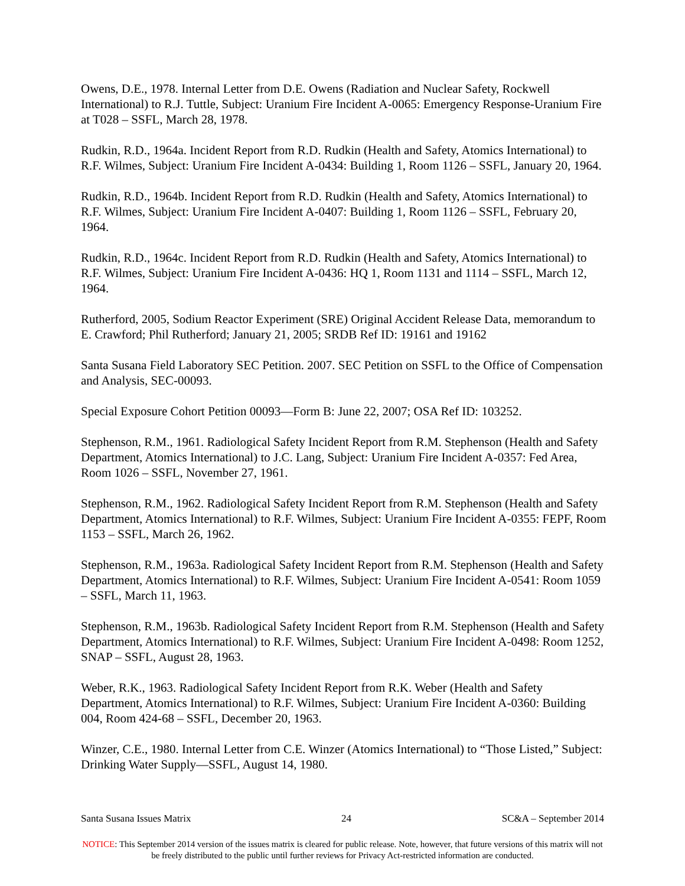Owens, D.E., 1978. Internal Letter from D.E. Owens (Radiation and Nuclear Safety, Rockwell International) to R.J. Tuttle, Subject: Uranium Fire Incident A-0065: Emergency Response-Uranium Fire at T028 – SSFL, March 28, 1978.
Rudkin, R.D., 1964a. Incident Report from R.D. Rudkin (Health and Safety, Atomics International) to R.F. Wilmes, Subject: Uranium Fire Incident A-0434: Building 1, Room 1126 – SSFL, January 20, 1964.
Rudkin, R.D., 1964b. Incident Report from R.D. Rudkin (Health and Safety, Atomics International) to R.F. Wilmes, Subject: Uranium Fire Incident A-0407: Building 1, Room 1126 – SSFL, February 20, 1964.
Rudkin, R.D., 1964c. Incident Report from R.D. Rudkin (Health and Safety, Atomics International) to R.F. Wilmes, Subject: Uranium Fire Incident A-0436: HQ 1, Room 1131 and 1114 – SSFL, March 12, 1964.
Rutherford, 2005, Sodium Reactor Experiment (SRE) Original Accident Release Data, memorandum to E. Crawford; Phil Rutherford; January 21, 2005; SRDB Ref ID: 19161 and 19162
Santa Susana Field Laboratory SEC Petition. 2007. SEC Petition on SSFL to the Office of Compensation and Analysis, SEC-00093.
Special Exposure Cohort Petition 00093—Form B: June 22, 2007; OSA Ref ID: 103252.
Stephenson, R.M., 1961. Radiological Safety Incident Report from R.M. Stephenson (Health and Safety Department, Atomics International) to J.C. Lang, Subject: Uranium Fire Incident A-0357: Fed Area, Room 1026 – SSFL, November 27, 1961.
Stephenson, R.M., 1962. Radiological Safety Incident Report from R.M. Stephenson (Health and Safety Department, Atomics International) to R.F. Wilmes, Subject: Uranium Fire Incident A-0355: FEPF, Room 1153 – SSFL, March 26, 1962.
Stephenson, R.M., 1963a. Radiological Safety Incident Report from R.M. Stephenson (Health and Safety Department, Atomics International) to R.F. Wilmes, Subject: Uranium Fire Incident A-0541: Room 1059 – SSFL, March 11, 1963.
Stephenson, R.M., 1963b. Radiological Safety Incident Report from R.M. Stephenson (Health and Safety Department, Atomics International) to R.F. Wilmes, Subject: Uranium Fire Incident A-0498: Room 1252, SNAP – SSFL, August 28, 1963.
Weber, R.K., 1963. Radiological Safety Incident Report from R.K. Weber (Health and Safety Department, Atomics International) to R.F. Wilmes, Subject: Uranium Fire Incident A-0360: Building 004, Room 424-68 – SSFL, December 20, 1963.
Winzer, C.E., 1980. Internal Letter from C.E. Winzer (Atomics International) to “Those Listed,” Subject: Drinking Water Supply—SSFL, August 14, 1980.
Santa Susana Issues Matrix 24 SC&A – September 2014
NOTICE: This September 2014 version of the issues matrix is cleared for public release. Note, however, that future versions of this matrix will not be freely distributed to the public until further reviews for Privacy Act-restricted information are conducted.